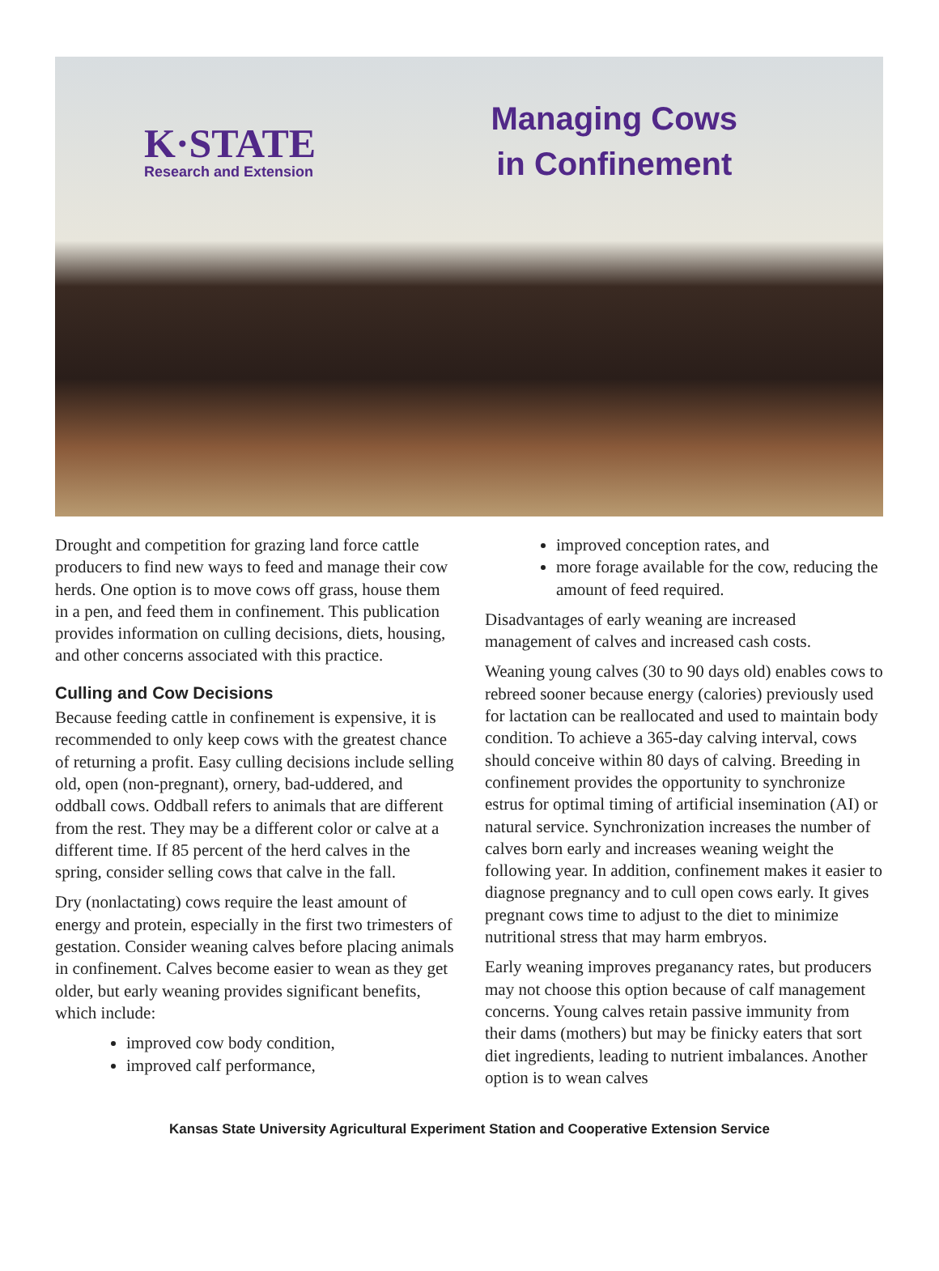K·STATE
Research and Extension
Managing Cows
in Confinement
Drought and competition for grazing land force cattle producers to find new ways to feed and manage their cow herds. One option is to move cows off grass, house them in a pen, and feed them in confinement. This publication provides information on culling decisions, diets, housing, and other concerns associated with this practice.
Culling and Cow Decisions
Because feeding cattle in confinement is expensive, it is recommended to only keep cows with the greatest chance of returning a profit. Easy culling decisions include selling old, open (non-pregnant), ornery, bad-uddered, and oddball cows. Oddball refers to animals that are different from the rest. They may be a different color or calve at a different time. If 85 percent of the herd calves in the spring, consider selling cows that calve in the fall.
Dry (nonlactating) cows require the least amount of energy and protein, especially in the first two trimesters of gestation. Consider weaning calves before placing animals in confinement. Calves become easier to wean as they get older, but early weaning provides significant benefits, which include:
improved cow body condition,
improved calf performance,
improved conception rates, and
more forage available for the cow, reducing the amount of feed required.
Disadvantages of early weaning are increased management of calves and increased cash costs.
Weaning young calves (30 to 90 days old) enables cows to rebreed sooner because energy (calories) previously used for lactation can be reallocated and used to maintain body condition. To achieve a 365-day calving interval, cows should conceive within 80 days of calving. Breeding in confinement provides the opportunity to synchronize estrus for optimal timing of artificial insemination (AI) or natural service. Synchronization increases the number of calves born early and increases weaning weight the following year. In addition, confinement makes it easier to diagnose pregnancy and to cull open cows early. It gives pregnant cows time to adjust to the diet to minimize nutritional stress that may harm embryos.
Early weaning improves preganancy rates, but producers may not choose this option because of calf management concerns. Young calves retain passive immunity from their dams (mothers) but may be finicky eaters that sort diet ingredients, leading to nutrient imbalances. Another option is to wean calves
Kansas State University Agricultural Experiment Station and Cooperative Extension Service